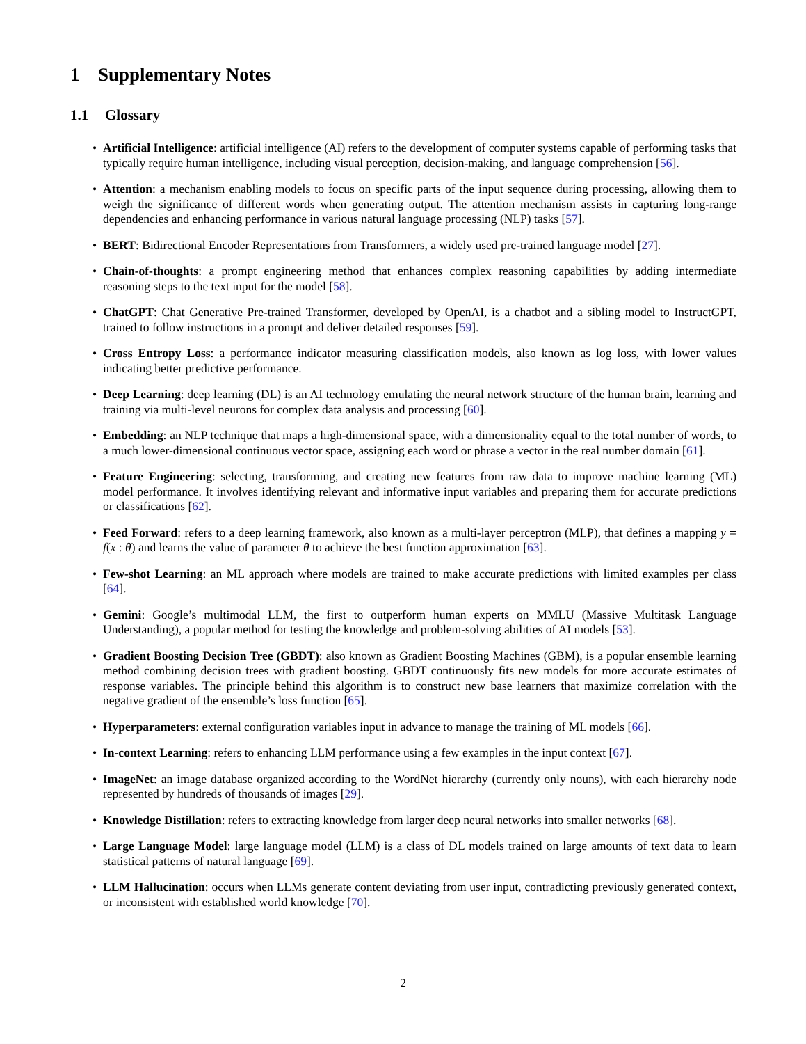1 Supplementary Notes
1.1 Glossary
• Artificial Intelligence: artificial intelligence (AI) refers to the development of computer systems capable of performing tasks that typically require human intelligence, including visual perception, decision-making, and language comprehension [56].
• Attention: a mechanism enabling models to focus on specific parts of the input sequence during processing, allowing them to weigh the significance of different words when generating output. The attention mechanism assists in capturing long-range dependencies and enhancing performance in various natural language processing (NLP) tasks [57].
• BERT: Bidirectional Encoder Representations from Transformers, a widely used pre-trained language model [27].
• Chain-of-thoughts: a prompt engineering method that enhances complex reasoning capabilities by adding intermediate reasoning steps to the text input for the model [58].
• ChatGPT: Chat Generative Pre-trained Transformer, developed by OpenAI, is a chatbot and a sibling model to InstructGPT, trained to follow instructions in a prompt and deliver detailed responses [59].
• Cross Entropy Loss: a performance indicator measuring classification models, also known as log loss, with lower values indicating better predictive performance.
• Deep Learning: deep learning (DL) is an AI technology emulating the neural network structure of the human brain, learning and training via multi-level neurons for complex data analysis and processing [60].
• Embedding: an NLP technique that maps a high-dimensional space, with a dimensionality equal to the total number of words, to a much lower-dimensional continuous vector space, assigning each word or phrase a vector in the real number domain [61].
• Feature Engineering: selecting, transforming, and creating new features from raw data to improve machine learning (ML) model performance. It involves identifying relevant and informative input variables and preparing them for accurate predictions or classifications [62].
• Feed Forward: refers to a deep learning framework, also known as a multi-layer perceptron (MLP), that defines a mapping y = f(x : θ) and learns the value of parameter θ to achieve the best function approximation [63].
• Few-shot Learning: an ML approach where models are trained to make accurate predictions with limited examples per class [64].
• Gemini: Google’s multimodal LLM, the first to outperform human experts on MMLU (Massive Multitask Language Understanding), a popular method for testing the knowledge and problem-solving abilities of AI models [53].
• Gradient Boosting Decision Tree (GBDT): also known as Gradient Boosting Machines (GBM), is a popular ensemble learning method combining decision trees with gradient boosting. GBDT continuously fits new models for more accurate estimates of response variables. The principle behind this algorithm is to construct new base learners that maximize correlation with the negative gradient of the ensemble’s loss function [65].
• Hyperparameters: external configuration variables input in advance to manage the training of ML models [66].
• In-context Learning: refers to enhancing LLM performance using a few examples in the input context [67].
• ImageNet: an image database organized according to the WordNet hierarchy (currently only nouns), with each hierarchy node represented by hundreds of thousands of images [29].
• Knowledge Distillation: refers to extracting knowledge from larger deep neural networks into smaller networks [68].
• Large Language Model: large language model (LLM) is a class of DL models trained on large amounts of text data to learn statistical patterns of natural language [69].
• LLM Hallucination: occurs when LLMs generate content deviating from user input, contradicting previously generated context, or inconsistent with established world knowledge [70].
2